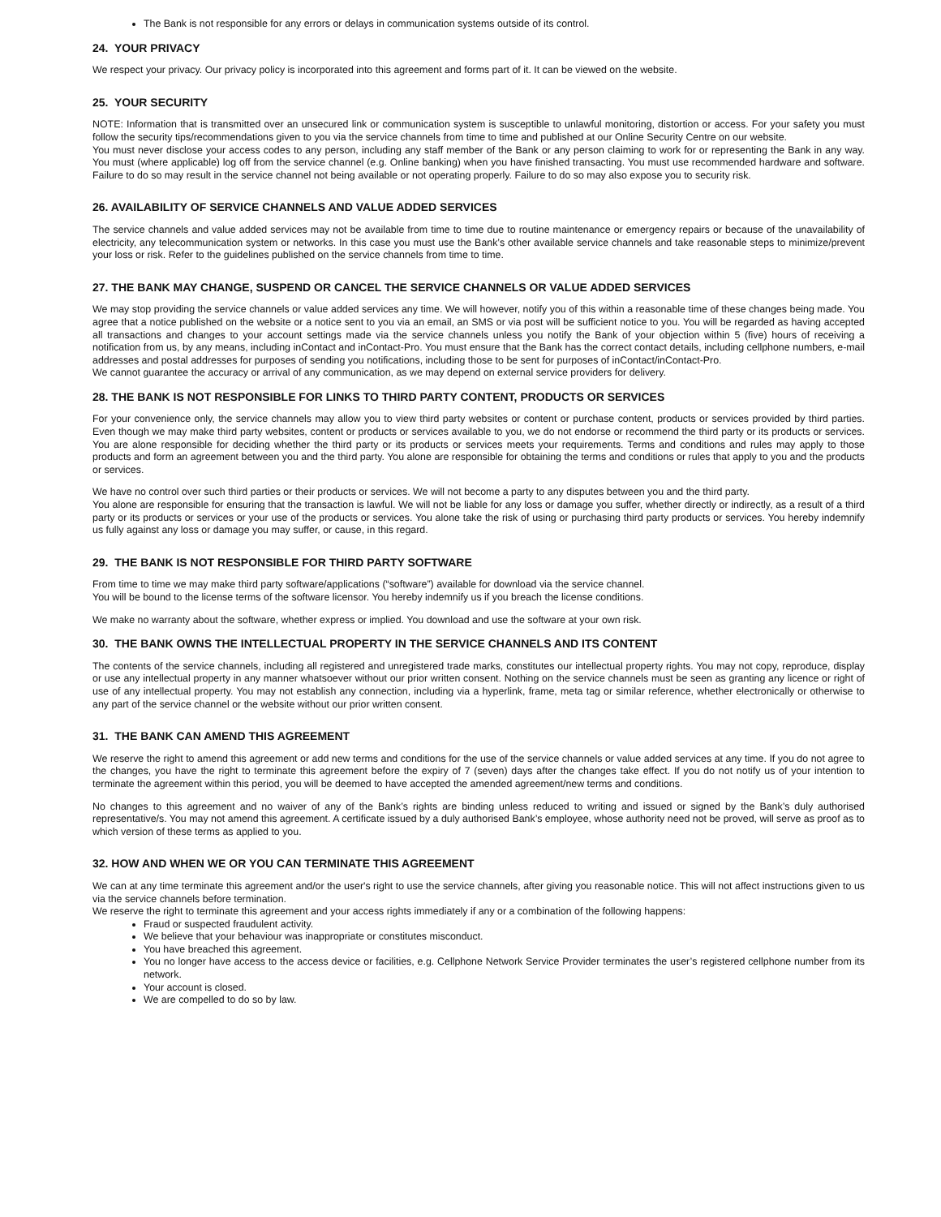The Bank is not responsible for any errors or delays in communication systems outside of its control.
24. YOUR PRIVACY
We respect your privacy. Our privacy policy is incorporated into this agreement and forms part of it. It can be viewed on the website.
25. YOUR SECURITY
NOTE: Information that is transmitted over an unsecured link or communication system is susceptible to unlawful monitoring, distortion or access. For your safety you must follow the security tips/recommendations given to you via the service channels from time to time and published at our Online Security Centre on our website.
You must never disclose your access codes to any person, including any staff member of the Bank or any person claiming to work for or representing the Bank in any way. You must (where applicable) log off from the service channel (e.g. Online banking) when you have finished transacting. You must use recommended hardware and software. Failure to do so may result in the service channel not being available or not operating properly. Failure to do so may also expose you to security risk.
26. AVAILABILITY OF SERVICE CHANNELS AND VALUE ADDED SERVICES
The service channels and value added services may not be available from time to time due to routine maintenance or emergency repairs or because of the unavailability of electricity, any telecommunication system or networks. In this case you must use the Bank’s other available service channels and take reasonable steps to minimize/prevent your loss or risk. Refer to the guidelines published on the service channels from time to time.
27. THE BANK MAY CHANGE, SUSPEND OR CANCEL THE SERVICE CHANNELS OR VALUE ADDED SERVICES
We may stop providing the service channels or value added services any time. We will however, notify you of this within a reasonable time of these changes being made. You agree that a notice published on the website or a notice sent to you via an email, an SMS or via post will be sufficient notice to you. You will be regarded as having accepted all transactions and changes to your account settings made via the service channels unless you notify the Bank of your objection within 5 (five) hours of receiving a notification from us, by any means, including inContact and inContact-Pro. You must ensure that the Bank has the correct contact details, including cellphone numbers, e-mail addresses and postal addresses for purposes of sending you notifications, including those to be sent for purposes of inContact/inContact-Pro.
We cannot guarantee the accuracy or arrival of any communication, as we may depend on external service providers for delivery.
28. THE BANK IS NOT RESPONSIBLE FOR LINKS TO THIRD PARTY CONTENT, PRODUCTS OR SERVICES
For your convenience only, the service channels may allow you to view third party websites or content or purchase content, products or services provided by third parties. Even though we may make third party websites, content or products or services available to you, we do not endorse or recommend the third party or its products or services. You are alone responsible for deciding whether the third party or its products or services meets your requirements. Terms and conditions and rules may apply to those products and form an agreement between you and the third party. You alone are responsible for obtaining the terms and conditions or rules that apply to you and the products or services.
We have no control over such third parties or their products or services. We will not become a party to any disputes between you and the third party.
You alone are responsible for ensuring that the transaction is lawful. We will not be liable for any loss or damage you suffer, whether directly or indirectly, as a result of a third party or its products or services or your use of the products or services. You alone take the risk of using or purchasing third party products or services. You hereby indemnify us fully against any loss or damage you may suffer, or cause, in this regard.
29. THE BANK IS NOT RESPONSIBLE FOR THIRD PARTY SOFTWARE
From time to time we may make third party software/applications (“software”) available for download via the service channel.
You will be bound to the license terms of the software licensor. You hereby indemnify us if you breach the license conditions.
We make no warranty about the software, whether express or implied. You download and use the software at your own risk.
30. THE BANK OWNS THE INTELLECTUAL PROPERTY IN THE SERVICE CHANNELS AND ITS CONTENT
The contents of the service channels, including all registered and unregistered trade marks, constitutes our intellectual property rights. You may not copy, reproduce, display or use any intellectual property in any manner whatsoever without our prior written consent. Nothing on the service channels must be seen as granting any licence or right of use of any intellectual property. You may not establish any connection, including via a hyperlink, frame, meta tag or similar reference, whether electronically or otherwise to any part of the service channel or the website without our prior written consent.
31. THE BANK CAN AMEND THIS AGREEMENT
We reserve the right to amend this agreement or add new terms and conditions for the use of the service channels or value added services at any time. If you do not agree to the changes, you have the right to terminate this agreement before the expiry of 7 (seven) days after the changes take effect. If you do not notify us of your intention to terminate the agreement within this period, you will be deemed to have accepted the amended agreement/new terms and conditions.
No changes to this agreement and no waiver of any of the Bank’s rights are binding unless reduced to writing and issued or signed by the Bank’s duly authorised representative/s. You may not amend this agreement. A certificate issued by a duly authorised Bank’s employee, whose authority need not be proved, will serve as proof as to which version of these terms as applied to you.
32. HOW AND WHEN WE OR YOU CAN TERMINATE THIS AGREEMENT
We can at any time terminate this agreement and/or the user's right to use the service channels, after giving you reasonable notice. This will not affect instructions given to us via the service channels before termination.
We reserve the right to terminate this agreement and your access rights immediately if any or a combination of the following happens:
Fraud or suspected fraudulent activity.
We believe that your behaviour was inappropriate or constitutes misconduct.
You have breached this agreement.
You no longer have access to the access device or facilities, e.g. Cellphone Network Service Provider terminates the user’s registered cellphone number from its network.
Your account is closed.
We are compelled to do so by law.